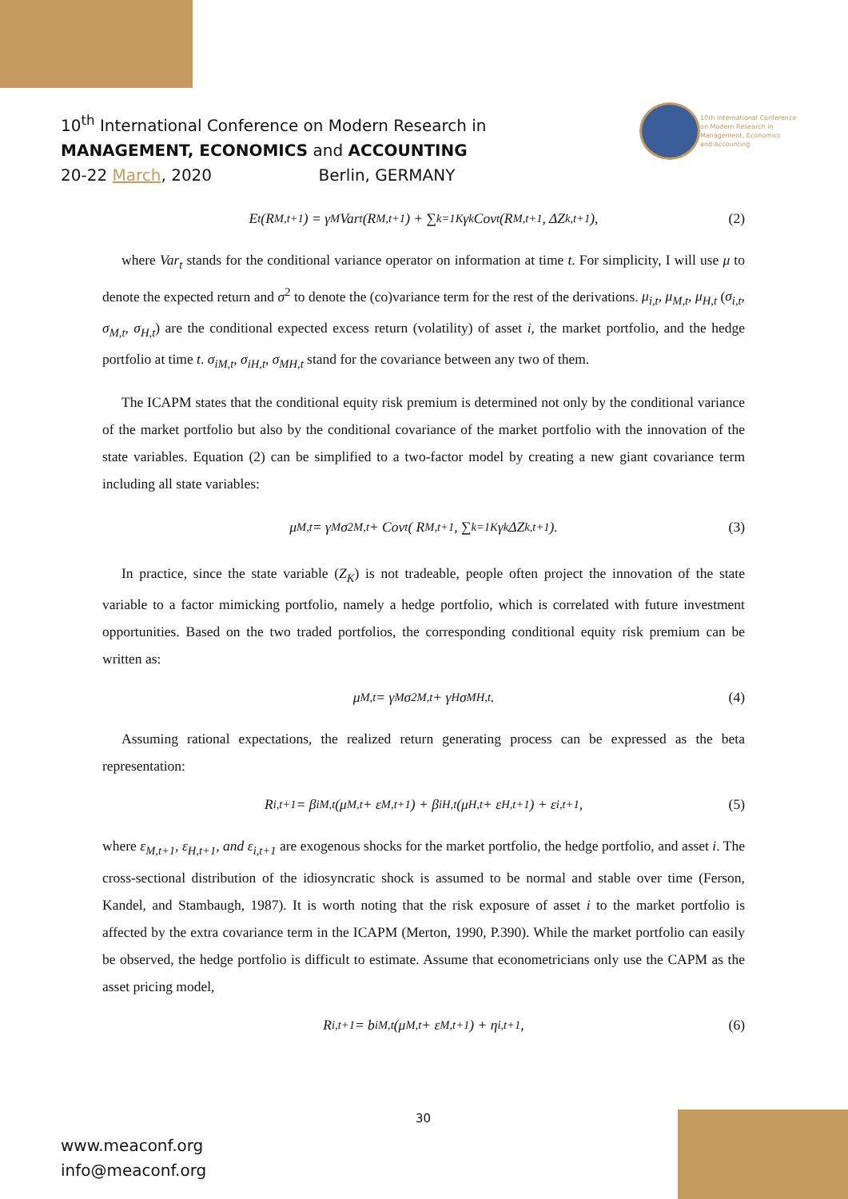10<sup>th</sup> International Conference on Modern Research in
MANAGEMENT, ECONOMICS and ACCOUNTING
20-22 March, 2020 Berlin, GERMANY
10th International Conference
on Modern Research in
Management, Economics
and Accounting
E<sub>t</sub>(R<sub>M,t+1</sub>) = γ<sub>M</sub>Var<sub>t</sub>(R<sub>M,t+1</sub>) + ∑<sub>k=1</sub><sup>K</sup> γ<sub>k</sub>Cov<sub>t</sub>(R<sub>M,t+1</sub>, ΔZ<sub>k,t+1</sub>), (2)
where Var<sub>t</sub> stands for the conditional variance operator on information at time t. For simplicity, I will use μ to denote the expected return and σ<sup>2</sup> to denote the (co)variance term for the rest of the derivations. μ<sub>i,t</sub>, μ<sub>M,t</sub>, μ<sub>H,t</sub> (σ<sub>i,t</sub>, σ<sub>M,t</sub>, σ<sub>H,t</sub>) are the conditional expected excess return (volatility) of asset i, the market portfolio, and the hedge portfolio at time t. σ<sub>iM,t</sub>, σ<sub>iH,t</sub>, σ<sub>MH,t</sub> stand for the covariance between any two of them.
The ICAPM states that the conditional equity risk premium is determined not only by the conditional variance of the market portfolio but also by the conditional covariance of the market portfolio with the innovation of the state variables. Equation (2) can be simplified to a two-factor model by creating a new giant covariance term including all state variables:
μ<sub>M,t</sub> = γ<sub>M</sub>σ<sup>2</sup><sub>M,t</sub> + Cov<sub>t</sub>( R<sub>M,t+1</sub>, ∑<sub>k=1</sub><sup>K</sup> γ<sub>k</sub> ΔZ<sub>k,t+1</sub> ). (3)
In practice, since the state variable (Z<sub>K</sub>) is not tradeable, people often project the innovation of the state variable to a factor mimicking portfolio, namely a hedge portfolio, which is correlated with future investment opportunities. Based on the two traded portfolios, the corresponding conditional equity risk premium can be written as:
μ<sub>M,t</sub> = γ<sub>M</sub>σ<sup>2</sup><sub>M,t</sub> + γ<sub>H</sub>σ<sub>MH,t</sub>. (4)
Assuming rational expectations, the realized return generating process can be expressed as the beta representation:
R<sub>i,t+1</sub> = β<sub>iM,t</sub>(μ<sub>M,t</sub> + ε<sub>M,t+1</sub>) + β<sub>iH,t</sub>(μ<sub>H,t</sub> + ε<sub>H,t+1</sub>) + ε<sub>i,t+1</sub>, (5)
where ε<sub>M,t+1</sub>, ε<sub>H,t+1</sub>, and ε<sub>i,t+1</sub> are exogenous shocks for the market portfolio, the hedge portfolio, and asset i. The cross-sectional distribution of the idiosyncratic shock is assumed to be normal and stable over time (Ferson, Kandel, and Stambaugh, 1987). It is worth noting that the risk exposure of asset i to the market portfolio is affected by the extra covariance term in the ICAPM (Merton, 1990, P.390). While the market portfolio can easily be observed, the hedge portfolio is difficult to estimate. Assume that econometricians only use the CAPM as the asset pricing model,
R<sub>i,t+1</sub> = b<sub>iM,t</sub>(μ<sub>M,t</sub> + ε<sub>M,t+1</sub>) + η<sub>i,t+1</sub>, (6)
30
www.meaconf.org
info@meaconf.org